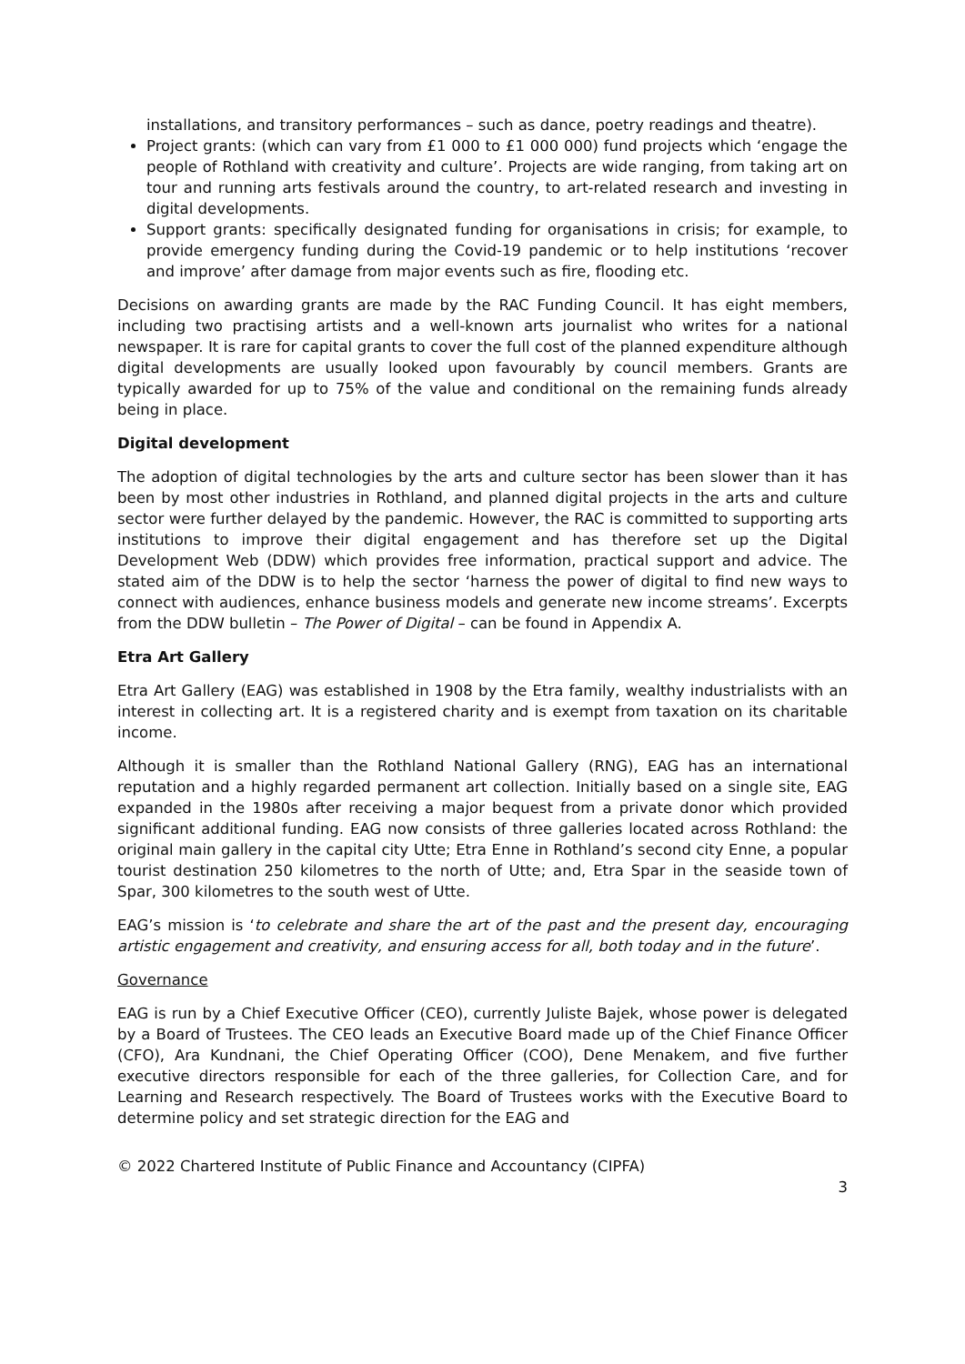installations, and transitory performances – such as dance, poetry readings and theatre).
Project grants: (which can vary from £1 000 to £1 000 000) fund projects which ‘engage the people of Rothland with creativity and culture’. Projects are wide ranging, from taking art on tour and running arts festivals around the country, to art-related research and investing in digital developments.
Support grants: specifically designated funding for organisations in crisis; for example, to provide emergency funding during the Covid-19 pandemic or to help institutions ‘recover and improve’ after damage from major events such as fire, flooding etc.
Decisions on awarding grants are made by the RAC Funding Council. It has eight members, including two practising artists and a well-known arts journalist who writes for a national newspaper. It is rare for capital grants to cover the full cost of the planned expenditure although digital developments are usually looked upon favourably by council members. Grants are typically awarded for up to 75% of the value and conditional on the remaining funds already being in place.
Digital development
The adoption of digital technologies by the arts and culture sector has been slower than it has been by most other industries in Rothland, and planned digital projects in the arts and culture sector were further delayed by the pandemic. However, the RAC is committed to supporting arts institutions to improve their digital engagement and has therefore set up the Digital Development Web (DDW) which provides free information, practical support and advice. The stated aim of the DDW is to help the sector ‘harness the power of digital to find new ways to connect with audiences, enhance business models and generate new income streams’. Excerpts from the DDW bulletin – The Power of Digital – can be found in Appendix A.
Etra Art Gallery
Etra Art Gallery (EAG) was established in 1908 by the Etra family, wealthy industrialists with an interest in collecting art. It is a registered charity and is exempt from taxation on its charitable income.
Although it is smaller than the Rothland National Gallery (RNG), EAG has an international reputation and a highly regarded permanent art collection. Initially based on a single site, EAG expanded in the 1980s after receiving a major bequest from a private donor which provided significant additional funding. EAG now consists of three galleries located across Rothland: the original main gallery in the capital city Utte; Etra Enne in Rothland’s second city Enne, a popular tourist destination 250 kilometres to the north of Utte; and, Etra Spar in the seaside town of Spar, 300 kilometres to the south west of Utte.
EAG’s mission is ‘to celebrate and share the art of the past and the present day, encouraging artistic engagement and creativity, and ensuring access for all, both today and in the future’.
Governance
EAG is run by a Chief Executive Officer (CEO), currently Juliste Bajek, whose power is delegated by a Board of Trustees. The CEO leads an Executive Board made up of the Chief Finance Officer (CFO), Ara Kundnani, the Chief Operating Officer (COO), Dene Menakem, and five further executive directors responsible for each of the three galleries, for Collection Care, and for Learning and Research respectively. The Board of Trustees works with the Executive Board to determine policy and set strategic direction for the EAG and
© 2022 Chartered Institute of Public Finance and Accountancy (CIPFA)
3